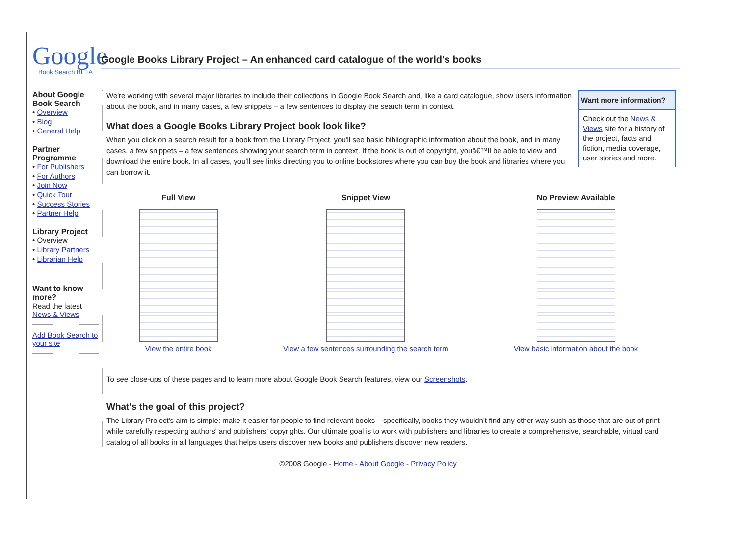Google
Book Search BETA
Google Books Library Project – An enhanced card catalogue of the world's books
About Google Book Search
• Overview
• Blog
• General Help
Partner Programme
• For Publishers
• For Authors
• Join Now
• Quick Tour
• Success Stories
• Partner Help
Library Project
• Overview
• Library Partners
• Librarian Help
Want to know more?
Read the latest News & Views
Add Book Search to your site
Want more information?
Check out the News & Views site for a history of the project, facts and fiction, media coverage, user stories and more.
We're working with several major libraries to include their collections in Google Book Search and, like a card catalogue, show users information about the book, and in many cases, a few snippets – a few sentences to display the search term in context.
What does a Google Books Library Project book look like?
When you click on a search result for a book from the Library Project, you'll see basic bibliographic information about the book, and in many cases, a few snippets – a few sentences showing your search term in context. If the book is out of copyright, youâ€™ll be able to view and download the entire book. In all cases, you'll see links directing you to online bookstores where you can buy the book and libraries where you can borrow it.
Full View
View the entire book
Snippet View
View a few sentences surrounding the search term
No Preview Available
View basic information about the book
To see close-ups of these pages and to learn more about Google Book Search features, view our Screenshots.
What's the goal of this project?
The Library Project's aim is simple: make it easier for people to find relevant books – specifically, books they wouldn't find any other way such as those that are out of print – while carefully respecting authors' and publishers' copyrights. Our ultimate goal is to work with publishers and libraries to create a comprehensive, searchable, virtual card catalog of all books in all languages that helps users discover new books and publishers discover new readers.
©2008 Google - Home - About Google - Privacy Policy